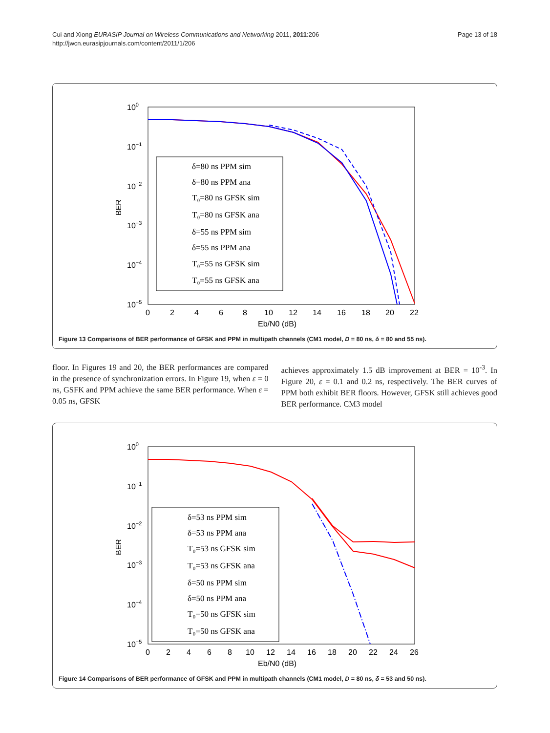Cui and Xiong EURASIP Journal on Wireless Communications and Networking 2011, 2011:206
http://jwcn.eurasipjournals.com/content/2011/1/206
Page 13 of 18
100
10−1
10−2
10−3
10−4
10−5
0
2
4
6
8
10
12
14
16
18
20
22
Eb/N0 (dB)
BER
δ=80 ns PPM sim
δ=80 ns PPM ana
T₀=80 ns GFSK sim
T₀=80 ns GFSK ana
δ=55 ns PPM sim
δ=55 ns PPM ana
T₀=55 ns GFSK sim
T₀=55 ns GFSK ana
Figure 13 Comparisons of BER performance of GFSK and PPM in multipath channels (CM1 model, D = 80 ns, δ = 80 and 55 ns).
floor. In Figures 19 and 20, the BER performances are compared in the presence of synchronization errors. In Figure 19, when ε = 0 ns, GSFK and PPM achieve the same BER performance. When ε = 0.05 ns, GFSK
achieves approximately 1.5 dB improvement at BER = 10<sup>-3</sup>. In Figure 20, ε = 0.1 and 0.2 ns, respectively. The BER curves of PPM both exhibit BER floors. However, GFSK still achieves good BER performance. CM3 model
100
10−1
10−2
10−3
10−4
10−5
0
2
4
6
8
10
12
14
16
18
20
22
24
26
Eb/N0 (dB)
BER
δ=53 ns PPM sim
δ=53 ns PPM ana
T₀=53 ns GFSK sim
T₀=53 ns GFSK ana
δ=50 ns PPM sim
δ=50 ns PPM ana
T₀=50 ns GFSK sim
T₀=50 ns GFSK ana
Figure 14 Comparisons of BER performance of GFSK and PPM in multipath channels (CM1 model, D = 80 ns, δ = 53 and 50 ns).